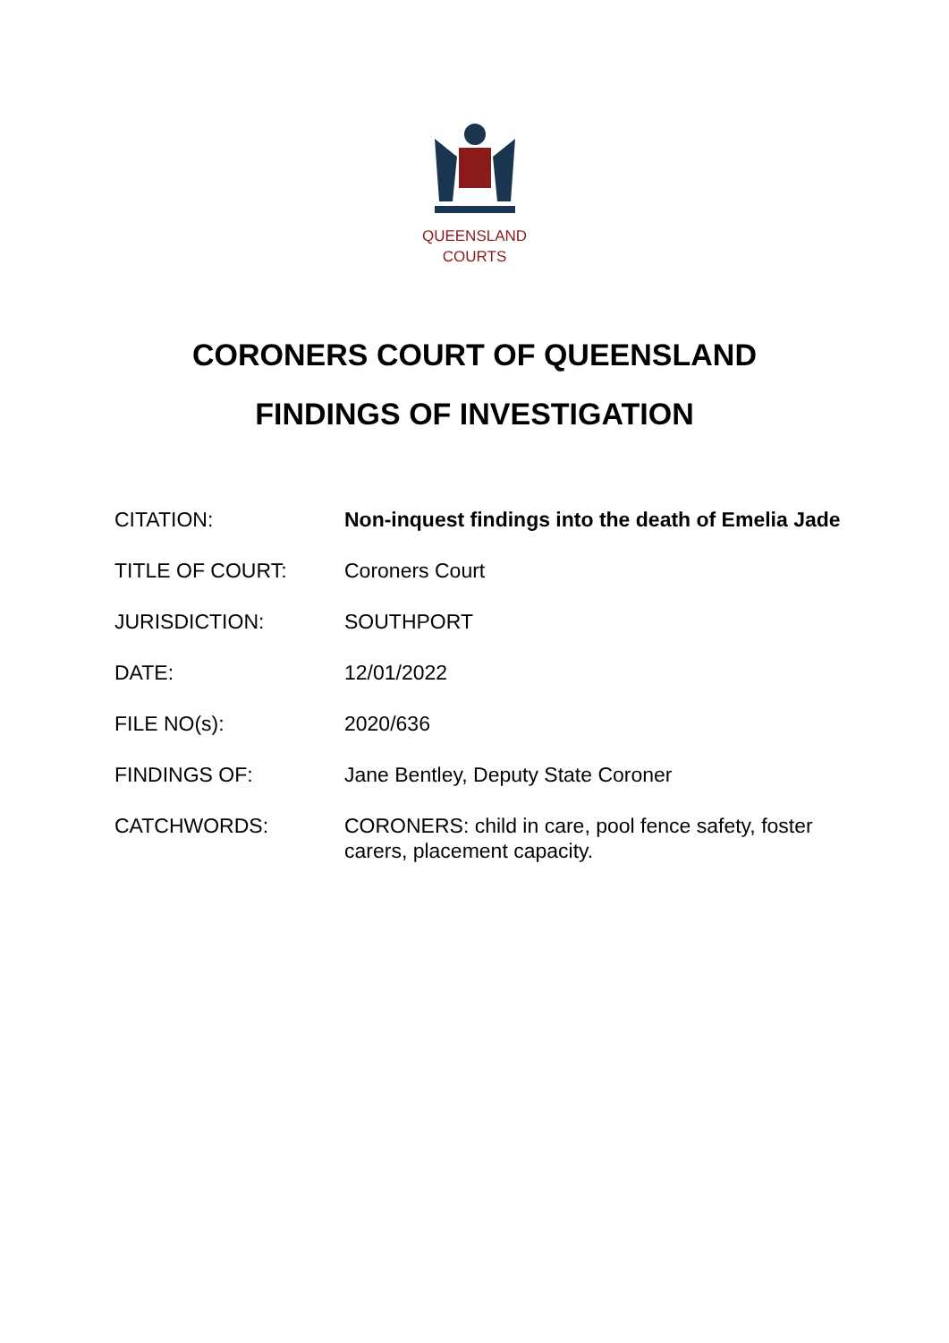QUEENSLAND
COURTS
CORONERS COURT OF QUEENSLAND
FINDINGS OF INVESTIGATION
| CITATION: | Non-inquest findings into the death of Emelia Jade |
| TITLE OF COURT: | Coroners Court |
| JURISDICTION: | SOUTHPORT |
| DATE: | 12/01/2022 |
| FILE NO(s): | 2020/636 |
| FINDINGS OF: | Jane Bentley, Deputy State Coroner |
| CATCHWORDS: | CORONERS: child in care, pool fence safety, foster carers, placement capacity. |